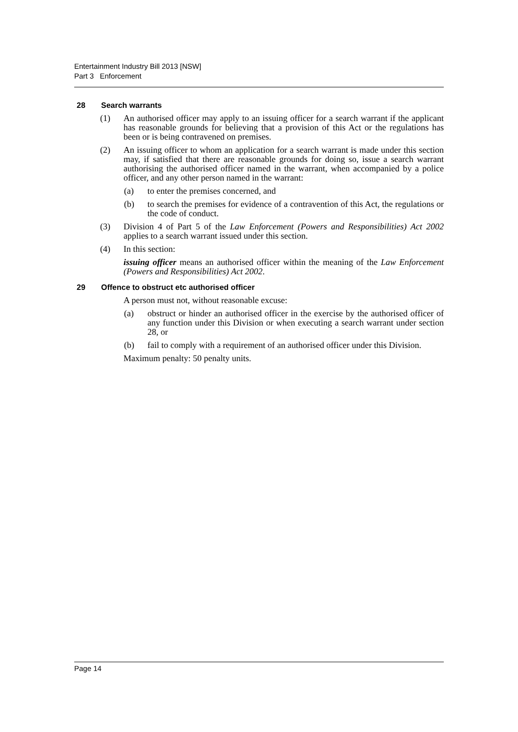Entertainment Industry Bill 2013 [NSW]
Part 3 Enforcement
28 Search warrants
(1) An authorised officer may apply to an issuing officer for a search warrant if the applicant has reasonable grounds for believing that a provision of this Act or the regulations has been or is being contravened on premises.
(2) An issuing officer to whom an application for a search warrant is made under this section may, if satisfied that there are reasonable grounds for doing so, issue a search warrant authorising the authorised officer named in the warrant, when accompanied by a police officer, and any other person named in the warrant:
(a) to enter the premises concerned, and
(b) to search the premises for evidence of a contravention of this Act, the regulations or the code of conduct.
(3) Division 4 of Part 5 of the Law Enforcement (Powers and Responsibilities) Act 2002 applies to a search warrant issued under this section.
(4) In this section:
issuing officer means an authorised officer within the meaning of the Law Enforcement (Powers and Responsibilities) Act 2002.
29 Offence to obstruct etc authorised officer
A person must not, without reasonable excuse:
(a) obstruct or hinder an authorised officer in the exercise by the authorised officer of any function under this Division or when executing a search warrant under section 28, or
(b) fail to comply with a requirement of an authorised officer under this Division.
Maximum penalty: 50 penalty units.
Page 14